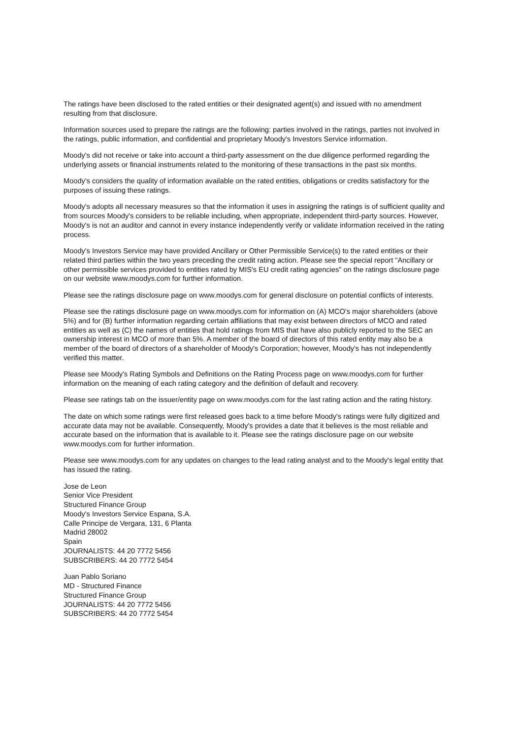The ratings have been disclosed to the rated entities or their designated agent(s) and issued with no amendment resulting from that disclosure.
Information sources used to prepare the ratings are the following: parties involved in the ratings, parties not involved in the ratings, public information, and confidential and proprietary Moody's Investors Service information.
Moody's did not receive or take into account a third-party assessment on the due diligence performed regarding the underlying assets or financial instruments related to the monitoring of these transactions in the past six months.
Moody's considers the quality of information available on the rated entities, obligations or credits satisfactory for the purposes of issuing these ratings.
Moody's adopts all necessary measures so that the information it uses in assigning the ratings is of sufficient quality and from sources Moody's considers to be reliable including, when appropriate, independent third-party sources. However, Moody's is not an auditor and cannot in every instance independently verify or validate information received in the rating process.
Moody's Investors Service may have provided Ancillary or Other Permissible Service(s) to the rated entities or their related third parties within the two years preceding the credit rating action. Please see the special report "Ancillary or other permissible services provided to entities rated by MIS's EU credit rating agencies" on the ratings disclosure page on our website www.moodys.com for further information.
Please see the ratings disclosure page on www.moodys.com for general disclosure on potential conflicts of interests.
Please see the ratings disclosure page on www.moodys.com for information on (A) MCO's major shareholders (above 5%) and for (B) further information regarding certain affiliations that may exist between directors of MCO and rated entities as well as (C) the names of entities that hold ratings from MIS that have also publicly reported to the SEC an ownership interest in MCO of more than 5%. A member of the board of directors of this rated entity may also be a member of the board of directors of a shareholder of Moody's Corporation; however, Moody's has not independently verified this matter.
Please see Moody's Rating Symbols and Definitions on the Rating Process page on www.moodys.com for further information on the meaning of each rating category and the definition of default and recovery.
Please see ratings tab on the issuer/entity page on www.moodys.com for the last rating action and the rating history.
The date on which some ratings were first released goes back to a time before Moody's ratings were fully digitized and accurate data may not be available. Consequently, Moody's provides a date that it believes is the most reliable and accurate based on the information that is available to it. Please see the ratings disclosure page on our website www.moodys.com for further information.
Please see www.moodys.com for any updates on changes to the lead rating analyst and to the Moody's legal entity that has issued the rating.
Jose de Leon
Senior Vice President
Structured Finance Group
Moody's Investors Service Espana, S.A.
Calle Principe de Vergara, 131, 6 Planta
Madrid 28002
Spain
JOURNALISTS: 44 20 7772 5456
SUBSCRIBERS: 44 20 7772 5454
Juan Pablo Soriano
MD - Structured Finance
Structured Finance Group
JOURNALISTS: 44 20 7772 5456
SUBSCRIBERS: 44 20 7772 5454